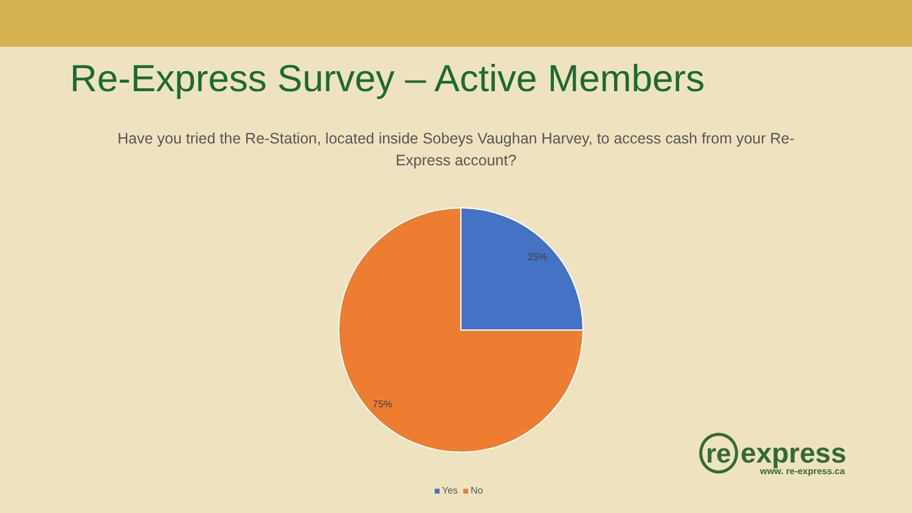Re-Express Survey – Active Members
Have you tried the Re-Station, located inside Sobeys Vaughan Harvey, to access cash from your Re-Express account?
25%
75%
Yes No
re express
www. re-express.ca